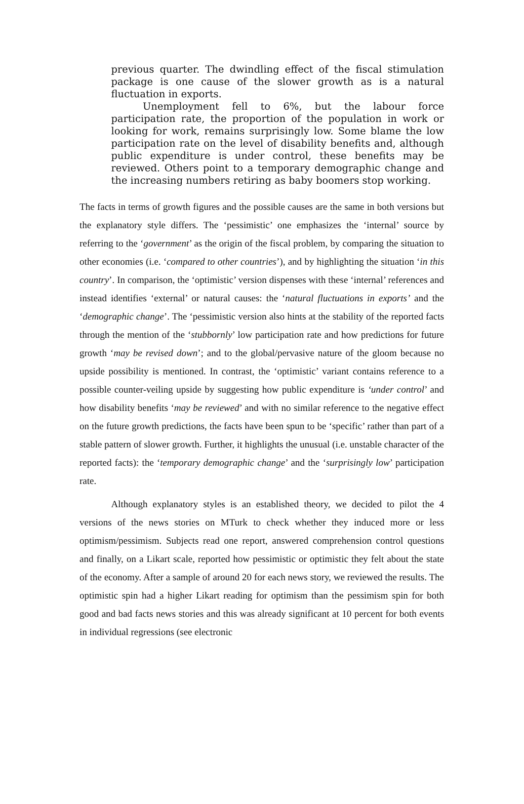previous quarter. The dwindling effect of the fiscal stimulation package is one cause of the slower growth as is a natural fluctuation in exports.
Unemployment fell to 6%, but the labour force participation rate, the proportion of the population in work or looking for work, remains surprisingly low. Some blame the low participation rate on the level of disability benefits and, although public expenditure is under control, these benefits may be reviewed. Others point to a temporary demographic change and the increasing numbers retiring as baby boomers stop working.
The facts in terms of growth figures and the possible causes are the same in both versions but the explanatory style differs. The ‘pessimistic’ one emphasizes the ‘internal’ source by referring to the ‘government’ as the origin of the fiscal problem, by comparing the situation to other economies (i.e. ‘compared to other countries’), and by highlighting the situation ‘in this country’. In comparison, the ‘optimistic’ version dispenses with these ‘internal’ references and instead identifies ‘external’ or natural causes: the ‘natural fluctuations in exports’ and the ‘demographic change’. The ‘pessimistic version also hints at the stability of the reported facts through the mention of the ‘stubbornly’ low participation rate and how predictions for future growth ‘may be revised down’; and to the global/pervasive nature of the gloom because no upside possibility is mentioned. In contrast, the ‘optimistic’ variant contains reference to a possible counter-veiling upside by suggesting how public expenditure is ‘under control’ and how disability benefits ‘may be reviewed’ and with no similar reference to the negative effect on the future growth predictions, the facts have been spun to be ‘specific’ rather than part of a stable pattern of slower growth. Further, it highlights the unusual (i.e. unstable character of the reported facts): the ‘temporary demographic change’ and the ‘surprisingly low’ participation rate.
Although explanatory styles is an established theory, we decided to pilot the 4 versions of the news stories on MTurk to check whether they induced more or less optimism/pessimism. Subjects read one report, answered comprehension control questions and finally, on a Likart scale, reported how pessimistic or optimistic they felt about the state of the economy. After a sample of around 20 for each news story, we reviewed the results. The optimistic spin had a higher Likart reading for optimism than the pessimism spin for both good and bad facts news stories and this was already significant at 10 percent for both events in individual regressions (see electronic